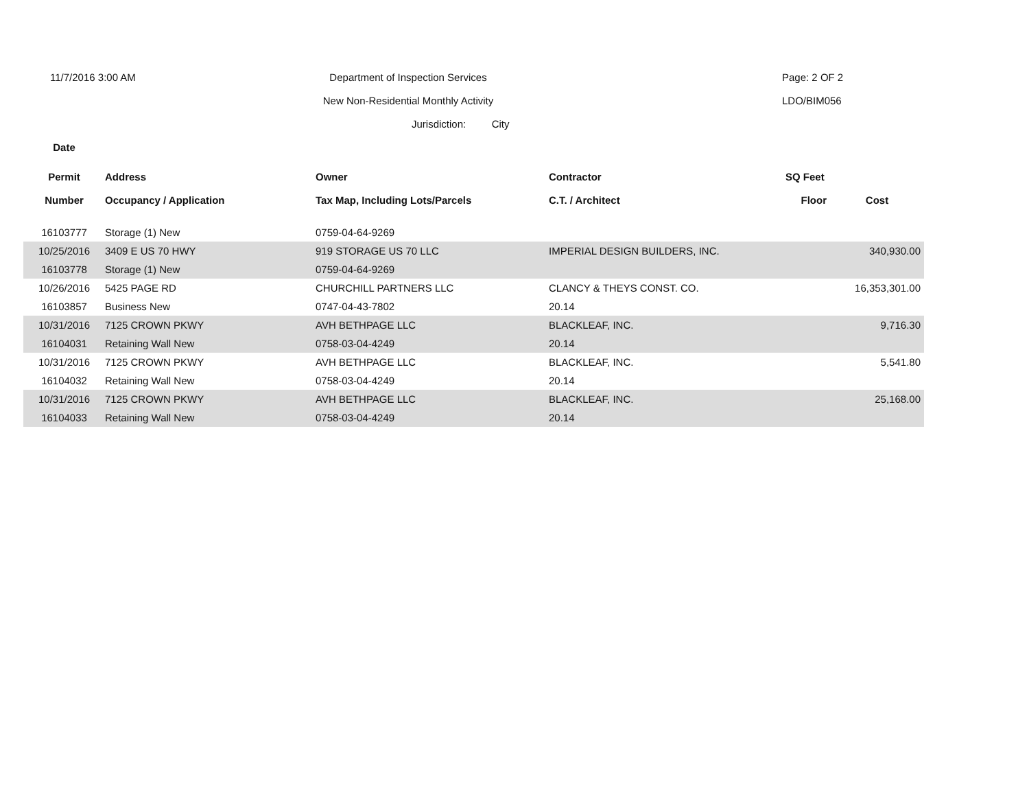11/7/2016 3:00 AM
Department of Inspection Services
Page: 2 OF 2
New Non-Residential Monthly Activity
LDO/BIM056
Jurisdiction: City
| Date | | | | | |
| --- | --- | --- | --- | --- | --- |
| Permit | Address | Owner | Contractor | SQ Feet | |
| Number | Occupancy / Application | Tax Map, Including Lots/Parcels | C.T. / Architect | Floor | Cost |
| 16103777 | Storage (1) New | 0759-04-64-9269 | | | |
| 10/25/2016 | 3409 E US 70 HWY | 919 STORAGE US 70 LLC | IMPERIAL DESIGN BUILDERS, INC. | | 340,930.00 |
| 16103778 | Storage (1) New | 0759-04-64-9269 | | | |
| 10/26/2016 | 5425 PAGE RD | CHURCHILL PARTNERS LLC | CLANCY & THEYS CONST. CO. | | 16,353,301.00 |
| 16103857 | Business New | 0747-04-43-7802 | 20.14 | | |
| 10/31/2016 | 7125 CROWN PKWY | AVH BETHPAGE LLC | BLACKLEAF, INC. | | 9,716.30 |
| 16104031 | Retaining Wall New | 0758-03-04-4249 | 20.14 | | |
| 10/31/2016 | 7125 CROWN PKWY | AVH BETHPAGE LLC | BLACKLEAF, INC. | | 5,541.80 |
| 16104032 | Retaining Wall New | 0758-03-04-4249 | 20.14 | | |
| 10/31/2016 | 7125 CROWN PKWY | AVH BETHPAGE LLC | BLACKLEAF, INC. | | 25,168.00 |
| 16104033 | Retaining Wall New | 0758-03-04-4249 | 20.14 | | |